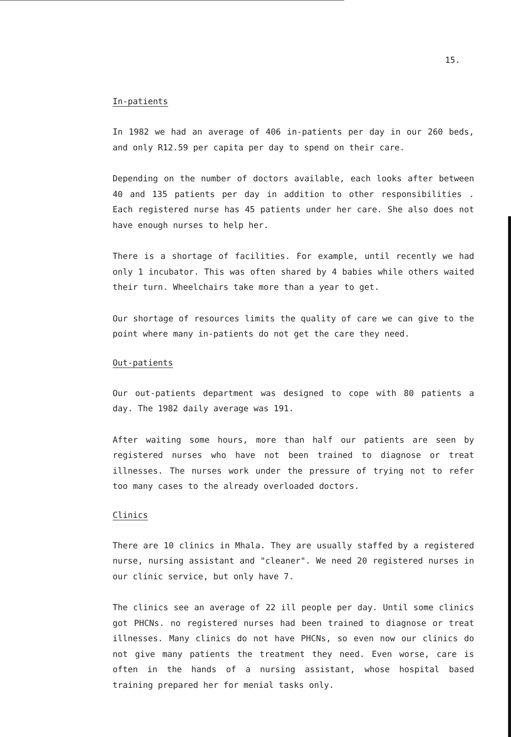15.
In-patients
In 1982 we had an average of 406 in-patients per day in our 260 beds, and only R12.59 per capita per day to spend on their care.
Depending on the number of doctors available, each looks after between 40 and 135 patients per day in addition to other responsibilities . Each registered nurse has 45 patients under her care. She also does not have enough nurses to help her.
There is a shortage of facilities. For example, until recently we had only 1 incubator. This was often shared by 4 babies while others waited their turn. Wheelchairs take more than a year to get.
Our shortage of resources limits the quality of care we can give to the point where many in-patients do not get the care they need.
Out-patients
Our out-patients department was designed to cope with 80 patients a day. The 1982 daily average was 191.
After waiting some hours, more than half our patients are seen by registered nurses who have not been trained to diagnose or treat illnesses. The nurses work under the pressure of trying not to refer too many cases to the already overloaded doctors.
Clinics
There are 10 clinics in Mhala. They are usually staffed by a registered nurse, nursing assistant and "cleaner". We need 20 registered nurses in our clinic service, but only have 7.
The clinics see an average of 22 ill people per day. Until some clinics got PHCNs. no registered nurses had been trained to diagnose or treat illnesses. Many clinics do not have PHCNs, so even now our clinics do not give many patients the treatment they need. Even worse, care is often in the hands of a nursing assistant, whose hospital based training prepared her for menial tasks only.